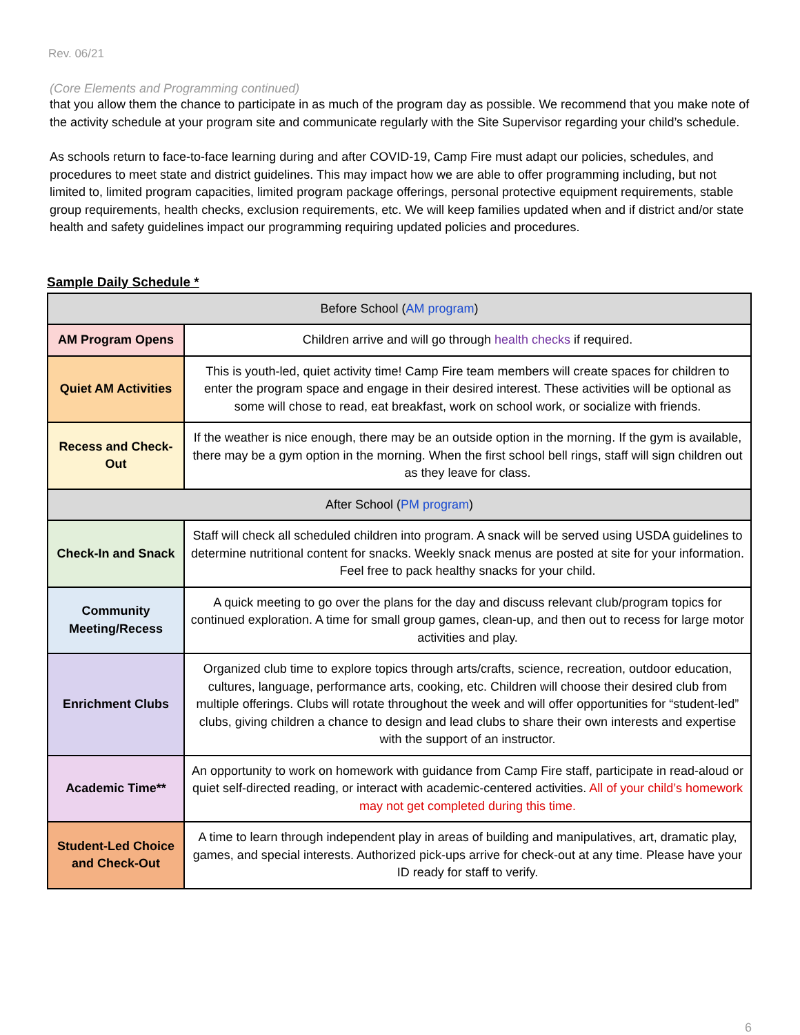Rev. 06/21
(Core Elements and Programming continued)
that you allow them the chance to participate in as much of the program day as possible. We recommend that you make note of the activity schedule at your program site and communicate regularly with the Site Supervisor regarding your child’s schedule.
As schools return to face-to-face learning during and after COVID-19, Camp Fire must adapt our policies, schedules, and procedures to meet state and district guidelines. This may impact how we are able to offer programming including, but not limited to, limited program capacities, limited program package offerings, personal protective equipment requirements, stable group requirements, health checks, exclusion requirements, etc. We will keep families updated when and if district and/or state health and safety guidelines impact our programming requiring updated policies and procedures.
Sample Daily Schedule *
| Before School ( AM program ) | |
| AM Program Opens | Children arrive and will go through health checks if required. |
| Quiet AM Activities | This is youth-led, quiet activity time! Camp Fire team members will create spaces for children to enter the program space and engage in their desired interest. These activities will be optional as some will chose to read, eat breakfast, work on school work, or socialize with friends. |
| Recess and Check-Out | If the weather is nice enough, there may be an outside option in the morning. If the gym is available, there may be a gym option in the morning. When the first school bell rings, staff will sign children out as they leave for class. |
| After School ( PM program ) | |
| Check-In and Snack | Staff will check all scheduled children into program. A snack will be served using USDA guidelines to determine nutritional content for snacks. Weekly snack menus are posted at site for your information. Feel free to pack healthy snacks for your child. |
| Community Meeting/Recess | A quick meeting to go over the plans for the day and discuss relevant club/program topics for continued exploration. A time for small group games, clean-up, and then out to recess for large motor activities and play. |
| Enrichment Clubs | Organized club time to explore topics through arts/crafts, science, recreation, outdoor education, cultures, language, performance arts, cooking, etc. Children will choose their desired club from multiple offerings. Clubs will rotate throughout the week and will offer opportunities for “student-led” clubs, giving children a chance to design and lead clubs to share their own interests and expertise with the support of an instructor. |
| Academic Time** | An opportunity to work on homework with guidance from Camp Fire staff, participate in read-aloud or quiet self-directed reading, or interact with academic-centered activities. All of your child’s homework may not get completed during this time. |
| Student-Led Choice and Check-Out | A time to learn through independent play in areas of building and manipulatives, art, dramatic play, games, and special interests. Authorized pick-ups arrive for check-out at any time. Please have your ID ready for staff to verify. |
6